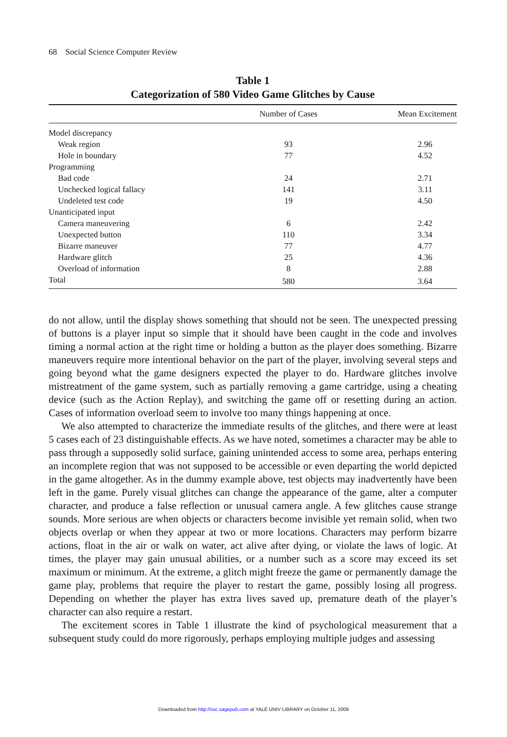68 Social Science Computer Review
Table 1
Categorization of 580 Video Game Glitches by Cause
| | Number of Cases | Mean Excitement |
| --- | --- | --- |
| Model discrepancy | | |
| Weak region | 93 | 2.96 |
| Hole in boundary | 77 | 4.52 |
| Programming | | |
| Bad code | 24 | 2.71 |
| Unchecked logical fallacy | 141 | 3.11 |
| Undeleted test code | 19 | 4.50 |
| Unanticipated input | | |
| Camera maneuvering | 6 | 2.42 |
| Unexpected button | 110 | 3.34 |
| Bizarre maneuver | 77 | 4.77 |
| Hardware glitch | 25 | 4.36 |
| Overload of information | 8 | 2.88 |
| Total | 580 | 3.64 |
do not allow, until the display shows something that should not be seen. The unexpected pressing of buttons is a player input so simple that it should have been caught in the code and involves timing a normal action at the right time or holding a button as the player does something. Bizarre maneuvers require more intentional behavior on the part of the player, involving several steps and going beyond what the game designers expected the player to do. Hardware glitches involve mistreatment of the game system, such as partially removing a game cartridge, using a cheating device (such as the Action Replay), and switching the game off or resetting during an action. Cases of information overload seem to involve too many things happening at once.
We also attempted to characterize the immediate results of the glitches, and there were at least 5 cases each of 23 distinguishable effects. As we have noted, sometimes a character may be able to pass through a supposedly solid surface, gaining unintended access to some area, perhaps entering an incomplete region that was not supposed to be accessible or even departing the world depicted in the game altogether. As in the dummy example above, test objects may inadvertently have been left in the game. Purely visual glitches can change the appearance of the game, alter a computer character, and produce a false reflection or unusual camera angle. A few glitches cause strange sounds. More serious are when objects or characters become invisible yet remain solid, when two objects overlap or when they appear at two or more locations. Characters may perform bizarre actions, float in the air or walk on water, act alive after dying, or violate the laws of logic. At times, the player may gain unusual abilities, or a number such as a score may exceed its set maximum or minimum. At the extreme, a glitch might freeze the game or permanently damage the game play, problems that require the player to restart the game, possibly losing all progress. Depending on whether the player has extra lives saved up, premature death of the player’s character can also require a restart.
The excitement scores in Table 1 illustrate the kind of psychological measurement that a subsequent study could do more rigorously, perhaps employing multiple judges and assessing
Downloaded from http://ssc.sagepub.com at YALE UNIV LIBRARY on October 11, 2009